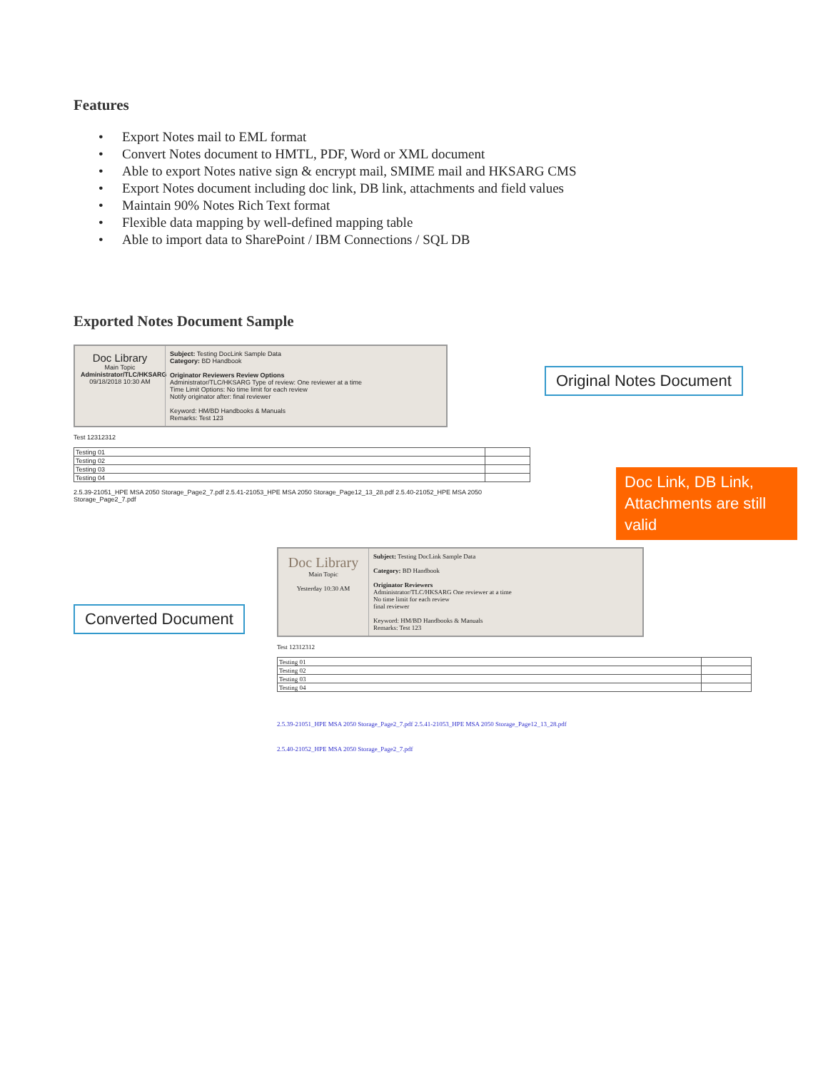Features
• Export Notes mail to EML format
• Convert Notes document to HMTL, PDF, Word or XML document
• Able to export Notes native sign & encrypt mail, SMIME mail and HKSARG CMS
• Export Notes document including doc link, DB link, attachments and field values
• Maintain 90% Notes Rich Text format
• Flexible data mapping by well-defined mapping table
• Able to import data to SharePoint / IBM Connections / SQL DB
Exported Notes Document Sample
Doc Library
Main Topic
Administrator/TLC/HKSARG
09/18/2018 10:30 AM
Subject: Testing DocLink Sample Data
Category: BD Handbook
Originator Reviewers Review Options
Administrator/TLC/HKSARG Type of review: One reviewer at a time
Time Limit Options: No time limit for each review
Notify originator after: final reviewer
Keyword: HM/BD Handbooks & Manuals
Remarks: Test 123
Test 12312312
| Testing 01 | |
| Testing 02 | |
| Testing 03 | |
| Testing 04 | |
2.5.39-21051_HPE MSA 2050 Storage_Page2_7.pdf 2.5.41-21053_HPE MSA 2050 Storage_Page12_13_28.pdf 2.5.40-21052_HPE MSA 2050 Storage_Page2_7.pdf
Original Notes Document
Doc Link, DB Link, Attachments are still valid
Converted Document
Doc Library
Main Topic
Yesterday 10:30 AM
Subject: Testing DocLink Sample Data
Category: BD Handbook
Originator Reviewers
Administrator/TLC/HKSARG One reviewer at a time
No time limit for each review
final reviewer
Keyword: HM/BD Handbooks & Manuals
Remarks: Test 123
Test 12312312
| Testing 01 | |
| Testing 02 | |
| Testing 03 | |
| Testing 04 | |
2.5.39-21051_HPE MSA 2050 Storage_Page2_7.pdf 2.5.41-21053_HPE MSA 2050 Storage_Page12_13_28.pdf
2.5.40-21052_HPE MSA 2050 Storage_Page2_7.pdf